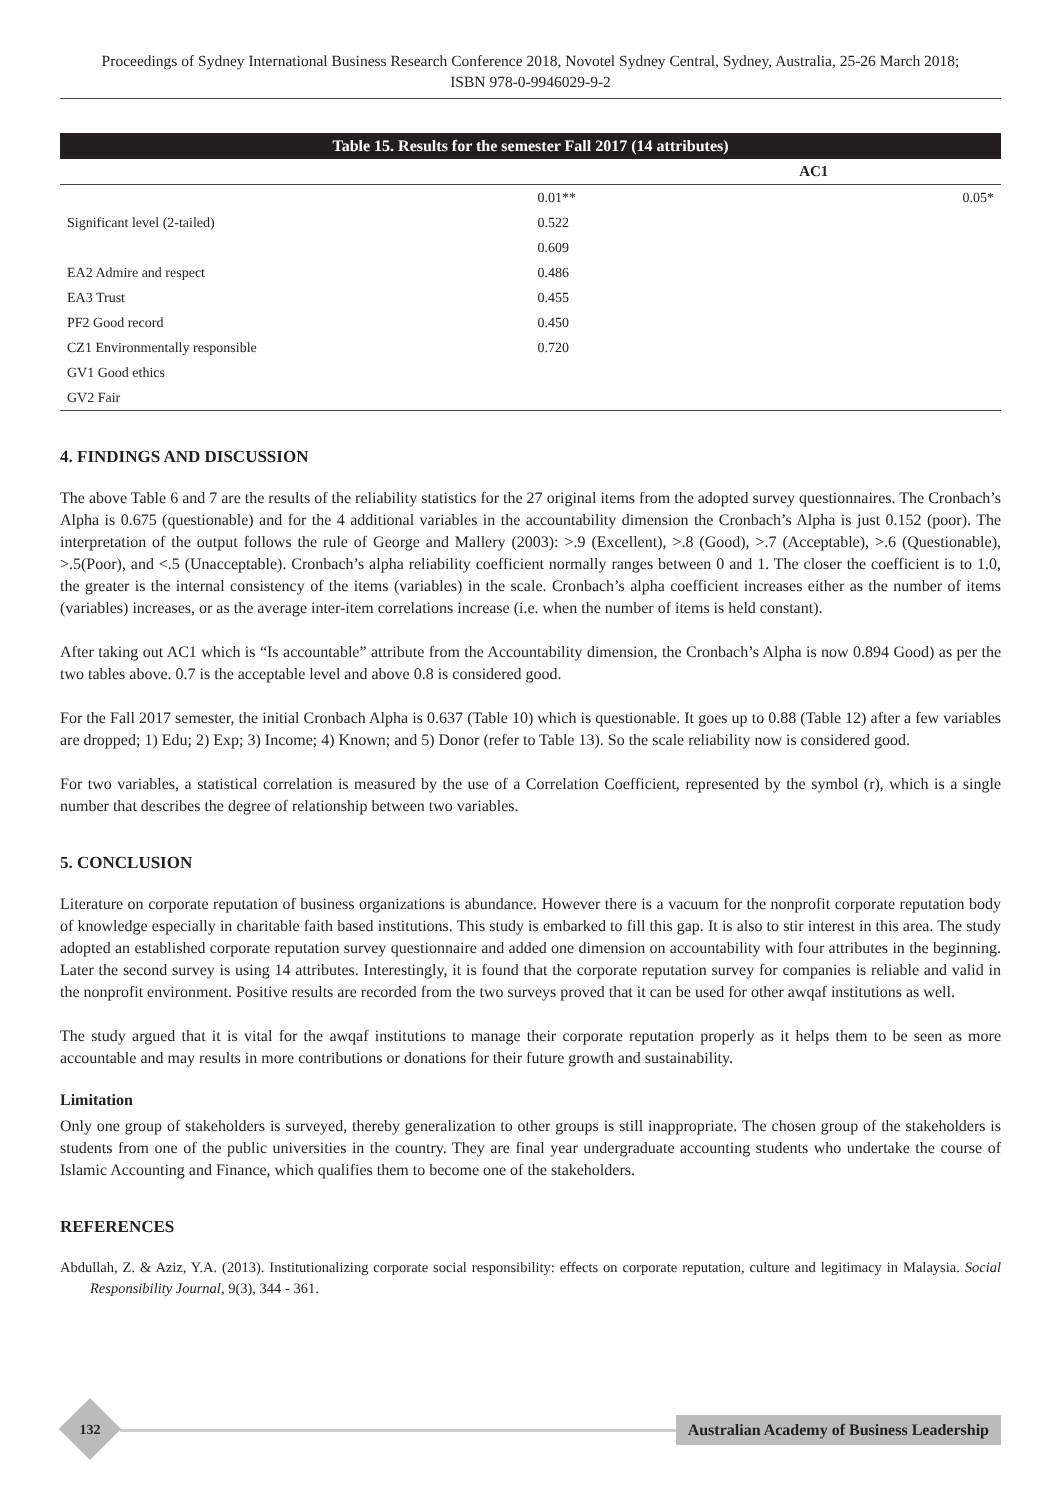Proceedings of Sydney International Business Research Conference 2018, Novotel Sydney Central, Sydney, Australia, 25-26 March 2018;
ISBN 978-0-9946029-9-2
| Table 15. Results for the semester Fall 2017 (14 attributes) | | |
| --- | --- | --- |
| | AC1 | |
| | 0.01** | 0.05* |
| Significant level (2-tailed) | 0.522 | |
| | 0.609 | |
| EA2 Admire and respect | 0.486 | |
| EA3 Trust | 0.455 | |
| PF2 Good record | 0.450 | |
| CZ1 Environmentally responsible | 0.720 | |
| GV1 Good ethics | | |
| GV2 Fair | | |
4. FINDINGS AND DISCUSSION
The above Table 6 and 7 are the results of the reliability statistics for the 27 original items from the adopted survey questionnaires. The Cronbach’s Alpha is 0.675 (questionable) and for the 4 additional variables in the accountability dimension the Cronbach’s Alpha is just 0.152 (poor). The interpretation of the output follows the rule of George and Mallery (2003): >.9 (Excellent), >.8 (Good), >.7 (Acceptable), >.6 (Questionable), >.5(Poor), and <.5 (Unacceptable). Cronbach’s alpha reliability coefficient normally ranges between 0 and 1. The closer the coefficient is to 1.0, the greater is the internal consistency of the items (variables) in the scale. Cronbach’s alpha coefficient increases either as the number of items (variables) increases, or as the average inter-item correlations increase (i.e. when the number of items is held constant).
After taking out AC1 which is “Is accountable” attribute from the Accountability dimension, the Cronbach’s Alpha is now 0.894 Good) as per the two tables above. 0.7 is the acceptable level and above 0.8 is considered good.
For the Fall 2017 semester, the initial Cronbach Alpha is 0.637 (Table 10) which is questionable. It goes up to 0.88 (Table 12) after a few variables are dropped; 1) Edu; 2) Exp; 3) Income; 4) Known; and 5) Donor (refer to Table 13). So the scale reliability now is considered good.
For two variables, a statistical correlation is measured by the use of a Correlation Coefficient, represented by the symbol (r), which is a single number that describes the degree of relationship between two variables.
5. CONCLUSION
Literature on corporate reputation of business organizations is abundance. However there is a vacuum for the nonprofit corporate reputation body of knowledge especially in charitable faith based institutions. This study is embarked to fill this gap. It is also to stir interest in this area. The study adopted an established corporate reputation survey questionnaire and added one dimension on accountability with four attributes in the beginning. Later the second survey is using 14 attributes. Interestingly, it is found that the corporate reputation survey for companies is reliable and valid in the nonprofit environment. Positive results are recorded from the two surveys proved that it can be used for other awqaf institutions as well.
The study argued that it is vital for the awqaf institutions to manage their corporate reputation properly as it helps them to be seen as more accountable and may results in more contributions or donations for their future growth and sustainability.
Limitation
Only one group of stakeholders is surveyed, thereby generalization to other groups is still inappropriate. The chosen group of the stakeholders is students from one of the public universities in the country. They are final year undergraduate accounting students who undertake the course of Islamic Accounting and Finance, which qualifies them to become one of the stakeholders.
REFERENCES
Abdullah, Z. & Aziz, Y.A. (2013). Institutionalizing corporate social responsibility: effects on corporate reputation, culture and legitimacy in Malaysia. Social Responsibility Journal, 9(3), 344 - 361.
132
Australian Academy of Business Leadership